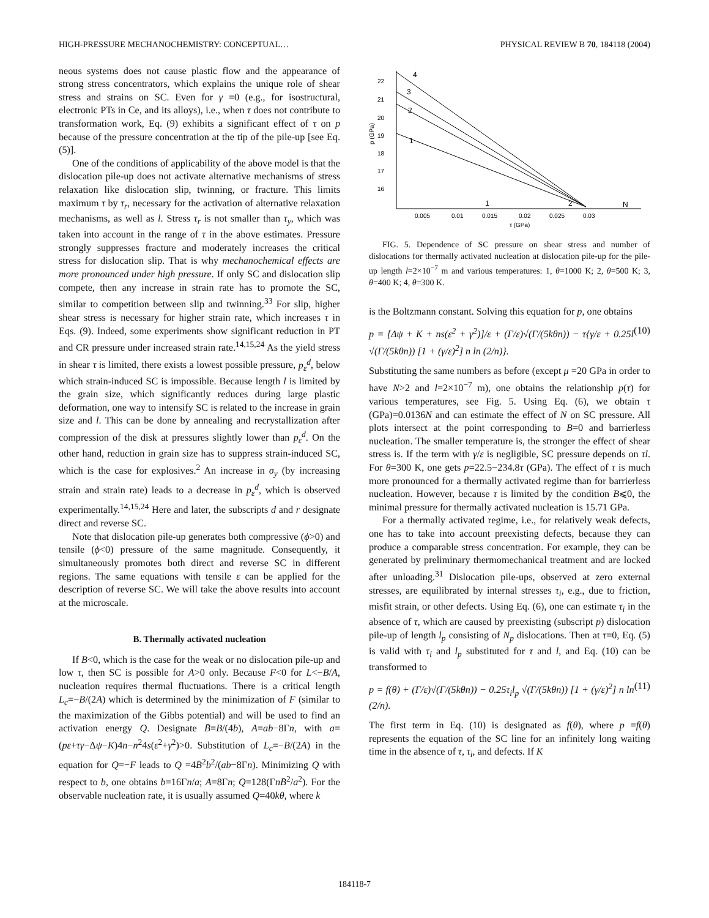HIGH-PRESSURE MECHANOCHEMISTRY: CONCEPTUAL… PHYSICAL REVIEW B 70, 184118 (2004)
neous systems does not cause plastic flow and the appearance of strong stress concentrators, which explains the unique role of shear stress and strains on SC. Even for γ =0 (e.g., for isostructural, electronic PTs in Ce, and its alloys), i.e., when τ does not contribute to transformation work, Eq. (9) exhibits a significant effect of τ on p because of the pressure concentration at the tip of the pile-up [see Eq. (5)].
One of the conditions of applicability of the above model is that the dislocation pile-up does not activate alternative mechanisms of stress relaxation like dislocation slip, twinning, or fracture. This limits maximum τ by τ<sub>r</sub>, necessary for the activation of alternative relaxation mechanisms, as well as l. Stress τ<sub>r</sub> is not smaller than τ<sub>y</sub>, which was taken into account in the range of τ in the above estimates. Pressure strongly suppresses fracture and moderately increases the critical stress for dislocation slip. That is why mechanochemical effects are more pronounced under high pressure. If only SC and dislocation slip compete, then any increase in strain rate has to promote the SC, similar to competition between slip and twinning.<sup>33</sup> For slip, higher shear stress is necessary for higher strain rate, which increases τ in Eqs. (9). Indeed, some experiments show significant reduction in PT and CR pressure under increased strain rate.<sup>14,15,24</sup> As the yield stress in shear τ is limited, there exists a lowest possible pressure, p<sub>ε</sub><sup>d</sup>, below which strain-induced SC is impossible. Because length l is limited by the grain size, which significantly reduces during large plastic deformation, one way to intensify SC is related to the increase in grain size and l. This can be done by annealing and recrystallization after compression of the disk at pressures slightly lower than p<sub>ε</sub><sup>d</sup>. On the other hand, reduction in grain size has to suppress strain-induced SC, which is the case for explosives.<sup>2</sup> An increase in σ<sub>y</sub> (by increasing strain and strain rate) leads to a decrease in p<sub>ε</sub><sup>d</sup>, which is observed experimentally.<sup>14,15,24</sup> Here and later, the subscripts d and r designate direct and reverse SC.
Note that dislocation pile-up generates both compressive (ϕ>0) and tensile (ϕ<0) pressure of the same magnitude. Consequently, it simultaneously promotes both direct and reverse SC in different regions. The same equations with tensile ε can be applied for the description of reverse SC. We will take the above results into account at the microscale.
B. Thermally activated nucleation
If B<0, which is the case for the weak or no dislocation pile-up and low τ, then SC is possible for A>0 only. Because F<0 for L<−B/A, nucleation requires thermal fluctuations. There is a critical length L<sub>c</sub>=−B/(2A) which is determined by the minimization of F (similar to the maximization of the Gibbs potential) and will be used to find an activation energy Q. Designate B̄=B/(4b), A=ab−8Γn, with a=(pε+τγ−Δψ−K)4n−n<sup>2</sup>4s(ε<sup>2</sup>+γ<sup>2</sup>)>0. Substitution of L<sub>c</sub>=−B/(2A) in the equation for Q=−F leads to Q =4B̄<sup>2</sup>b<sup>2</sup>/(ab−8Γn). Minimizing Q with respect to b, one obtains b=16Γn/a; A=8Γn; Q=128(ΓnB̄<sup>2</sup>/a<sup>2</sup>). For the observable nucleation rate, it is usually assumed Q=40kθ, where k
22
21
20
19
18
17
16
p (GPa)
4
3
2
1
1
2
N
0.005
0.01
0.015
0.02
0.025
0.03
τ (GPa)
FIG. 5. Dependence of SC pressure on shear stress and number of dislocations for thermally activated nucleation at dislocation pile-up for the pile-up length l=2×10<sup>−7</sup> m and various temperatures: 1, θ=1000 K; 2, θ=500 K; 3, θ=400 K; 4, θ=300 K.
is the Boltzmann constant. Solving this equation for p, one obtains
p = [Δψ + K + ns(ε<sup>2</sup> + γ<sup>2</sup>)]/ε + (Γ/ε)√(Γ/(5kθn)) − τ{γ/ε + 0.25l √(Γ/(5kθn)) [1 + (γ/ε)<sup>2</sup>] n ln (2/n)}. (10)
Substituting the same numbers as before (except μ =20 GPa in order to have N>2 and l=2×10<sup>−7</sup> m), one obtains the relationship p(τ) for various temperatures, see Fig. 5. Using Eq. (6), we obtain τ (GPa)=0.0136N and can estimate the effect of N on SC pressure. All plots intersect at the point corresponding to B=0 and barrierless nucleation. The smaller temperature is, the stronger the effect of shear stress is. If the term with γ/ε is negligible, SC pressure depends on τl. For θ=300 K, one gets p=22.5−234.8τ (GPa). The effect of τ is much more pronounced for a thermally activated regime than for barrierless nucleation. However, because τ is limited by the condition B⩽0, the minimal pressure for thermally activated nucleation is 15.71 GPa.
For a thermally activated regime, i.e., for relatively weak defects, one has to take into account preexisting defects, because they can produce a comparable stress concentration. For example, they can be generated by preliminary thermomechanical treatment and are locked after unloading.<sup>31</sup> Dislocation pile-ups, observed at zero external stresses, are equilibrated by internal stresses τ<sub>i</sub>, e.g., due to friction, misfit strain, or other defects. Using Eq. (6), one can estimate τ<sub>i</sub> in the absence of τ, which are caused by preexisting (subscript p) dislocation pile-up of length l<sub>p</sub> consisting of N<sub>p</sub> dislocations. Then at τ=0, Eq. (5) is valid with τ<sub>i</sub> and l<sub>p</sub> substituted for τ and l, and Eq. (10) can be transformed to
p = f(θ) + (Γ/ε)√(Γ/(5kθn)) − 0.25τ<sub>i</sub>l<sub>p</sub> √(Γ/(5kθn)) [1 + (γ/ε)<sup>2</sup>] n ln (2/n). (11)
The first term in Eq. (10) is designated as f(θ), where p =f(θ) represents the equation of the SC line for an infinitely long waiting time in the absence of τ, τ<sub>i</sub>, and defects. If K
184118-7